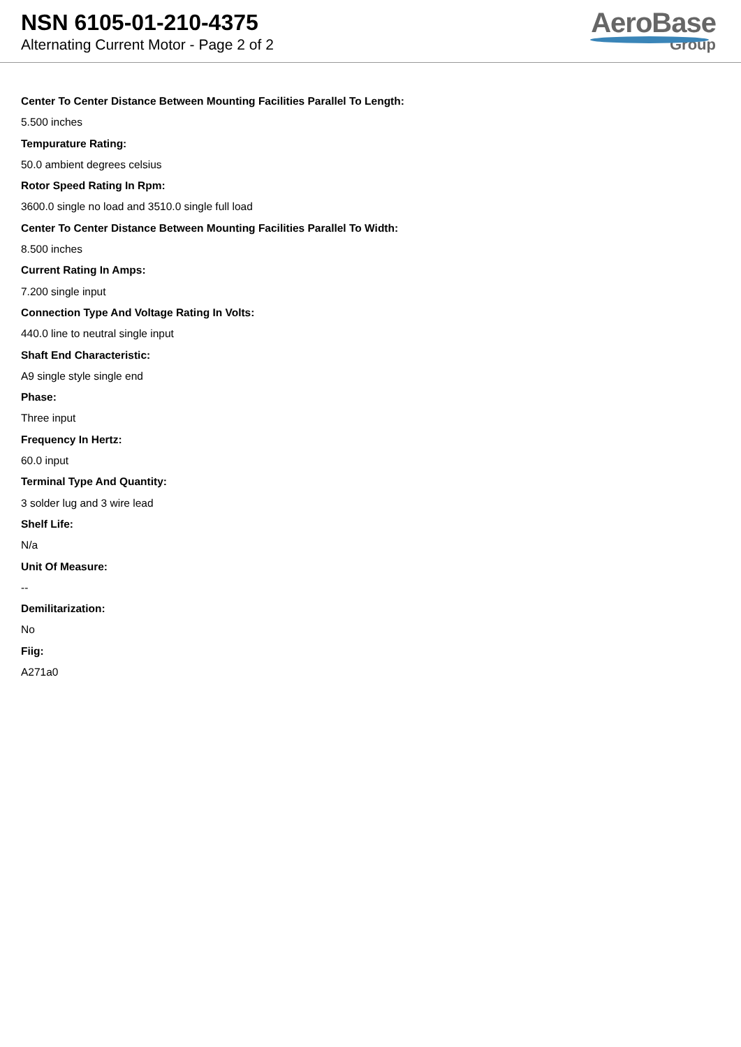NSN 6105-01-210-4375
Alternating Current Motor - Page 2 of 2
AeroBase
Group
Center To Center Distance Between Mounting Facilities Parallel To Length:
5.500 inches
Tempurature Rating:
50.0 ambient degrees celsius
Rotor Speed Rating In Rpm:
3600.0 single no load and 3510.0 single full load
Center To Center Distance Between Mounting Facilities Parallel To Width:
8.500 inches
Current Rating In Amps:
7.200 single input
Connection Type And Voltage Rating In Volts:
440.0 line to neutral single input
Shaft End Characteristic:
A9 single style single end
Phase:
Three input
Frequency In Hertz:
60.0 input
Terminal Type And Quantity:
3 solder lug and 3 wire lead
Shelf Life:
N/a
Unit Of Measure:
--
Demilitarization:
No
Fiig:
A271a0